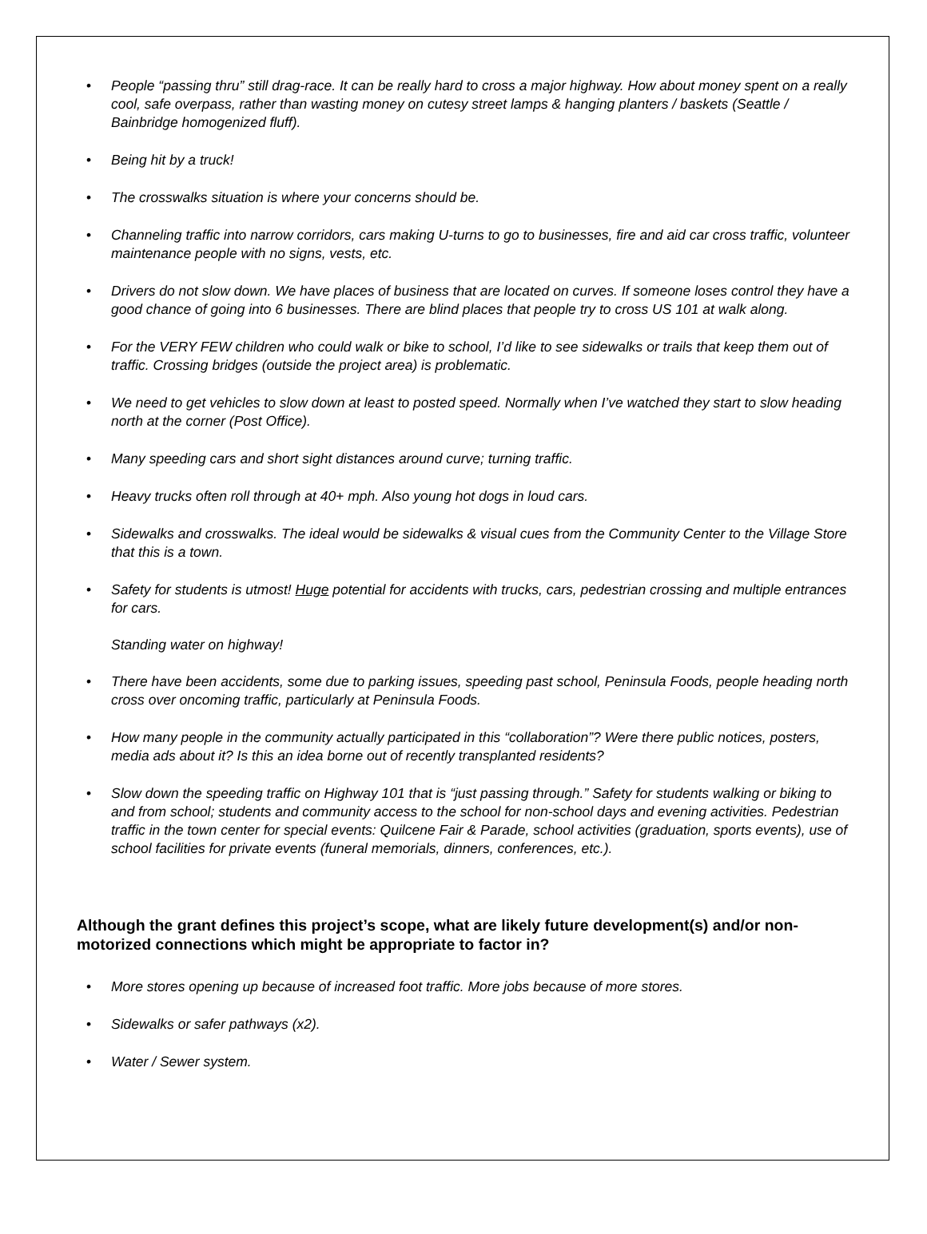• People “passing thru” still drag-race. It can be really hard to cross a major highway. How about money spent on a really cool, safe overpass, rather than wasting money on cutesy street lamps & hanging planters / baskets (Seattle / Bainbridge homogenized fluff).
• Being hit by a truck!
• The crosswalks situation is where your concerns should be.
• Channeling traffic into narrow corridors, cars making U-turns to go to businesses, fire and aid car cross traffic, volunteer maintenance people with no signs, vests, etc.
• Drivers do not slow down. We have places of business that are located on curves. If someone loses control they have a good chance of going into 6 businesses. There are blind places that people try to cross US 101 at walk along.
• For the VERY FEW children who could walk or bike to school, I’d like to see sidewalks or trails that keep them out of traffic. Crossing bridges (outside the project area) is problematic.
• We need to get vehicles to slow down at least to posted speed. Normally when I’ve watched they start to slow heading north at the corner (Post Office).
• Many speeding cars and short sight distances around curve; turning traffic.
• Heavy trucks often roll through at 40+ mph. Also young hot dogs in loud cars.
• Sidewalks and crosswalks. The ideal would be sidewalks & visual cues from the Community Center to the Village Store that this is a town.
• Safety for students is utmost! Huge potential for accidents with trucks, cars, pedestrian crossing and multiple entrances for cars.
Standing water on highway!
• There have been accidents, some due to parking issues, speeding past school, Peninsula Foods, people heading north cross over oncoming traffic, particularly at Peninsula Foods.
• How many people in the community actually participated in this “collaboration”? Were there public notices, posters, media ads about it? Is this an idea borne out of recently transplanted residents?
• Slow down the speeding traffic on Highway 101 that is “just passing through.” Safety for students walking or biking to and from school; students and community access to the school for non-school days and evening activities. Pedestrian traffic in the town center for special events: Quilcene Fair & Parade, school activities (graduation, sports events), use of school facilities for private events (funeral memorials, dinners, conferences, etc.).
Although the grant defines this project’s scope, what are likely future development(s) and/or non-motorized connections which might be appropriate to factor in?
• More stores opening up because of increased foot traffic. More jobs because of more stores.
• Sidewalks or safer pathways (x2).
• Water / Sewer system.